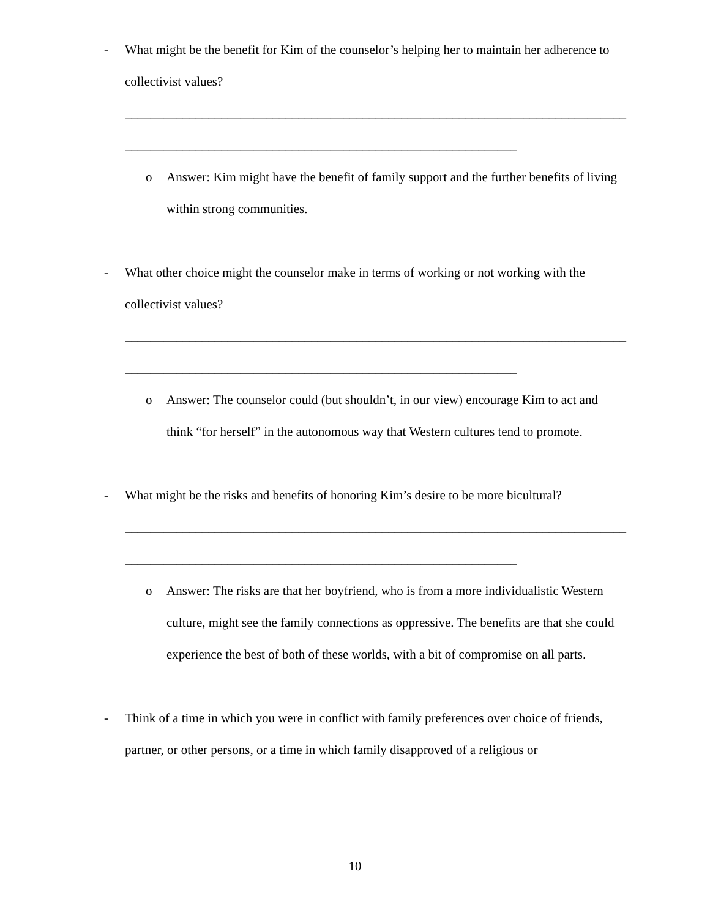- What might be the benefit for Kim of the counselor’s helping her to maintain her adherence to collectivist values?
______________________________________________________________________________
_____________________________________________________________
o Answer: Kim might have the benefit of family support and the further benefits of living within strong communities.
- What other choice might the counselor make in terms of working or not working with the collectivist values?
______________________________________________________________________________
_____________________________________________________________
o Answer: The counselor could (but shouldn’t, in our view) encourage Kim to act and think “for herself” in the autonomous way that Western cultures tend to promote.
- What might be the risks and benefits of honoring Kim’s desire to be more bicultural?
______________________________________________________________________________
_____________________________________________________________
o Answer: The risks are that her boyfriend, who is from a more individualistic Western culture, might see the family connections as oppressive. The benefits are that she could experience the best of both of these worlds, with a bit of compromise on all parts.
- Think of a time in which you were in conflict with family preferences over choice of friends, partner, or other persons, or a time in which family disapproved of a religious or
10